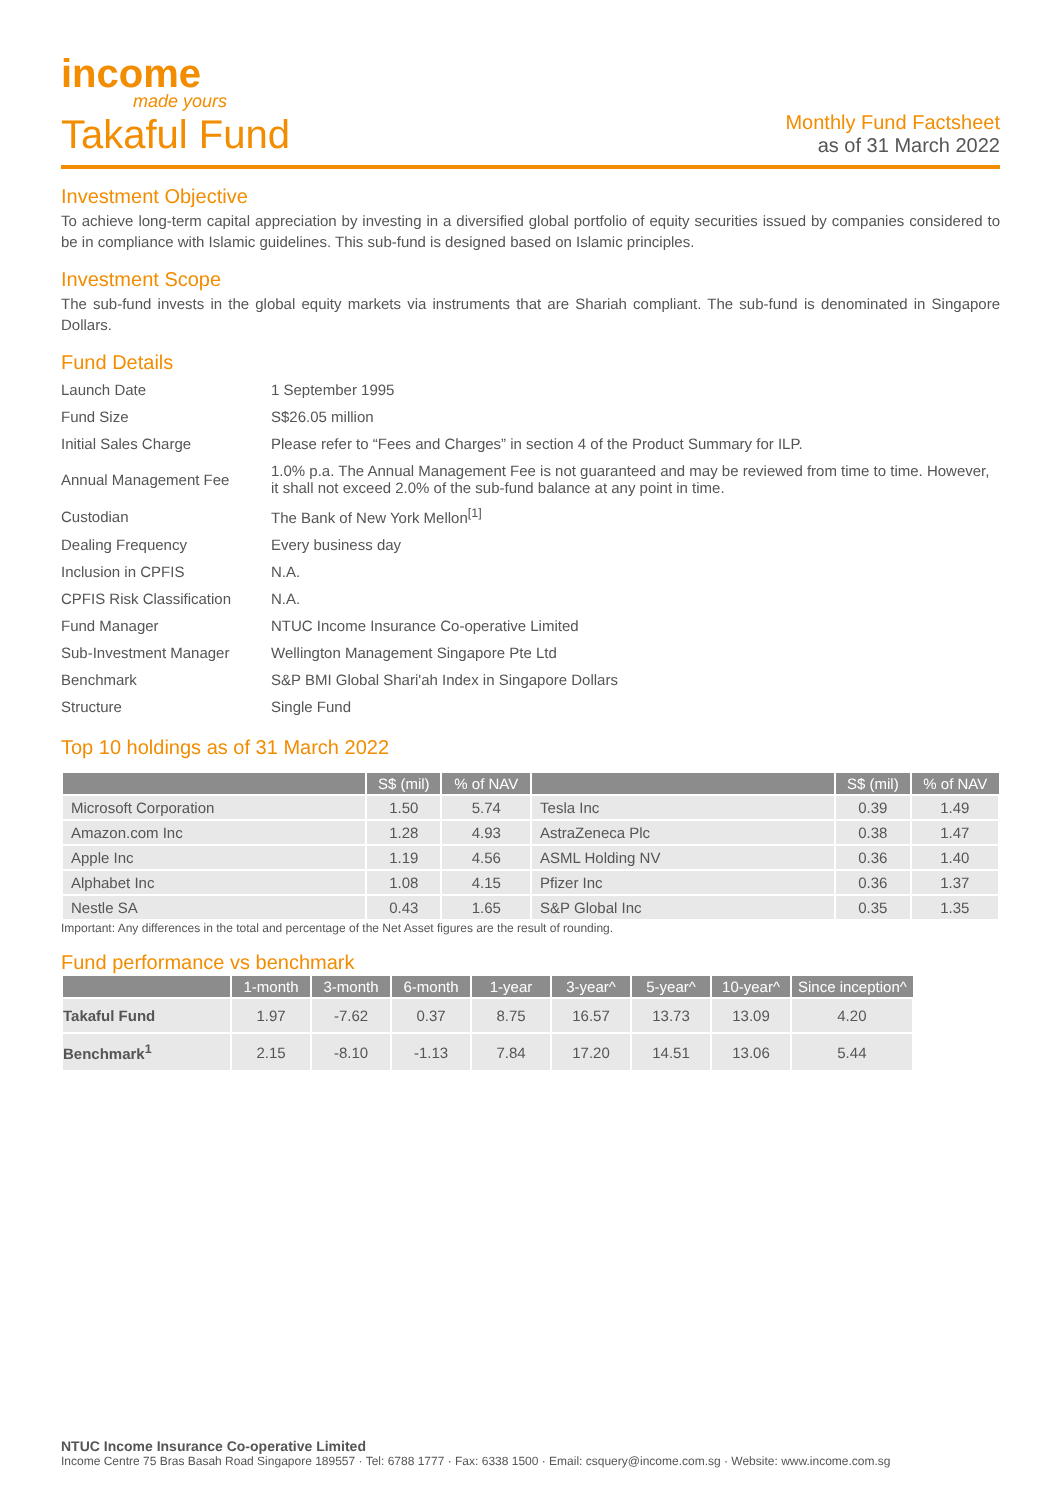income
made yours
Takaful Fund
Monthly Fund Factsheet
as of 31 March 2022
Investment Objective
To achieve long-term capital appreciation by investing in a diversified global portfolio of equity securities issued by companies considered to be in compliance with Islamic guidelines. This sub-fund is designed based on Islamic principles.
Investment Scope
The sub-fund invests in the global equity markets via instruments that are Shariah compliant. The sub-fund is denominated in Singapore Dollars.
Fund Details
| Launch Date | 1 September 1995 |
| Fund Size | S$26.05 million |
| Initial Sales Charge | Please refer to “Fees and Charges” in section 4 of the Product Summary for ILP. |
| Annual Management Fee | 1.0% p.a. The Annual Management Fee is not guaranteed and may be reviewed from time to time. However, it shall not exceed 2.0% of the sub-fund balance at any point in time. |
| Custodian | The Bank of New York Mellon<sup>[1]</sup> |
| Dealing Frequency | Every business day |
| Inclusion in CPFIS | N.A. |
| CPFIS Risk Classification | N.A. |
| Fund Manager | NTUC Income Insurance Co-operative Limited |
| Sub-Investment Manager | Wellington Management Singapore Pte Ltd |
| Benchmark | S&P BMI Global Shari'ah Index in Singapore Dollars |
| Structure | Single Fund |
Top 10 holdings as of 31 March 2022
| | S$ (mil) | % of NAV | | S$ (mil) | % of NAV |
| --- | --- | --- | --- | --- | --- |
| Microsoft Corporation | 1.50 | 5.74 | Tesla Inc | 0.39 | 1.49 |
| Amazon.com Inc | 1.28 | 4.93 | AstraZeneca Plc | 0.38 | 1.47 |
| Apple Inc | 1.19 | 4.56 | ASML Holding NV | 0.36 | 1.40 |
| Alphabet Inc | 1.08 | 4.15 | Pfizer Inc | 0.36 | 1.37 |
| Nestle SA | 0.43 | 1.65 | S&P Global Inc | 0.35 | 1.35 |
Important: Any differences in the total and percentage of the Net Asset figures are the result of rounding.
Fund performance vs benchmark
| | 1-month | 3-month | 6-month | 1-year | 3-year^ | 5-year^ | 10-year^ | Since inception^ |
| --- | --- | --- | --- | --- | --- | --- | --- | --- |
| Takaful Fund | 1.97 | -7.62 | 0.37 | 8.75 | 16.57 | 13.73 | 13.09 | 4.20 |
| Benchmark<sup>1</sup> | 2.15 | -8.10 | -1.13 | 7.84 | 17.20 | 14.51 | 13.06 | 5.44 |
NTUC Income Insurance Co-operative Limited
Income Centre 75 Bras Basah Road Singapore 189557 · Tel: 6788 1777 · Fax: 6338 1500 · Email: csquery@income.com.sg · Website: www.income.com.sg